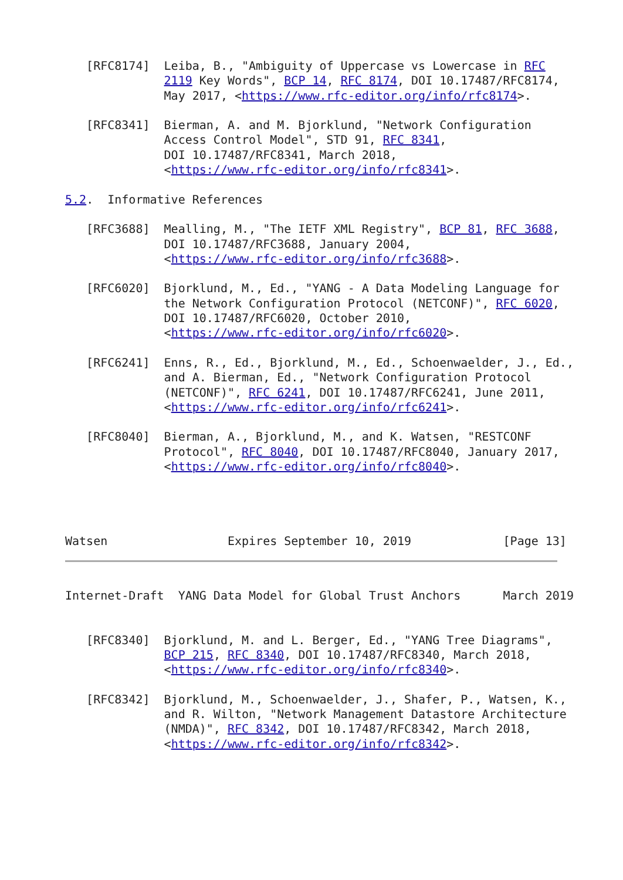[RFC8174]  Leiba, B., "Ambiguity of Uppercase vs Lowercase in RFC
              2119 Key Words", BCP 14, RFC 8174, DOI 10.17487/RFC8174,
              May 2017, <https://www.rfc-editor.org/info/rfc8174>.

   [RFC8341]  Bierman, A. and M. Bjorklund, "Network Configuration
              Access Control Model", STD 91, RFC 8341,
              DOI 10.17487/RFC8341, March 2018,
              <https://www.rfc-editor.org/info/rfc8341>.

5.2.  Informative References

   [RFC3688]  Mealling, M., "The IETF XML Registry", BCP 81, RFC 3688,
              DOI 10.17487/RFC3688, January 2004,
              <https://www.rfc-editor.org/info/rfc3688>.

   [RFC6020]  Bjorklund, M., Ed., "YANG - A Data Modeling Language for
              the Network Configuration Protocol (NETCONF)", RFC 6020,
              DOI 10.17487/RFC6020, October 2010,
              <https://www.rfc-editor.org/info/rfc6020>.

   [RFC6241]  Enns, R., Ed., Bjorklund, M., Ed., Schoenwaelder, J., Ed.,
              and A. Bierman, Ed., "Network Configuration Protocol
              (NETCONF)", RFC 6241, DOI 10.17487/RFC6241, June 2011,
              <https://www.rfc-editor.org/info/rfc6241>.

   [RFC8040]  Bierman, A., Bjorklund, M., and K. Watsen, "RESTCONF
              Protocol", RFC 8040, DOI 10.17487/RFC8040, January 2017,
              <https://www.rfc-editor.org/info/rfc8040>.




Watsen                 Expires September 10, 2019             [Page 13]
Internet-Draft  YANG Data Model for Global Trust Anchors      March 2019


   [RFC8340]  Bjorklund, M. and L. Berger, Ed., "YANG Tree Diagrams",
              BCP 215, RFC 8340, DOI 10.17487/RFC8340, March 2018,
              <https://www.rfc-editor.org/info/rfc8340>.

   [RFC8342]  Bjorklund, M., Schoenwaelder, J., Shafer, P., Watsen, K.,
              and R. Wilton, "Network Management Datastore Architecture
              (NMDA)", RFC 8342, DOI 10.17487/RFC8342, March 2018,
              <https://www.rfc-editor.org/info/rfc8342>.